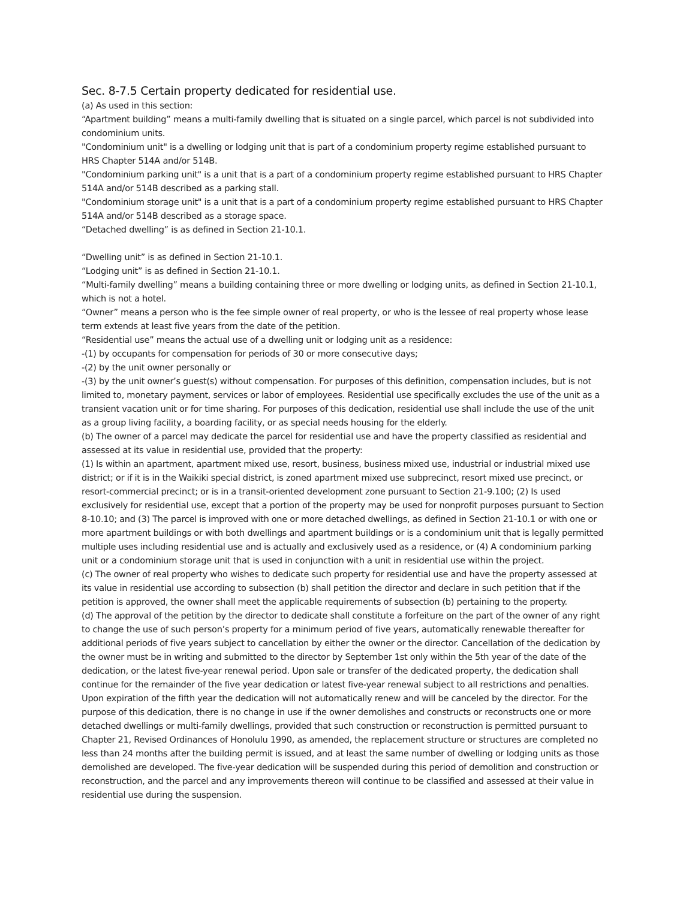Sec. 8-7.5 Certain property dedicated for residential use.
(a) As used in this section:
“Apartment building” means a multi-family dwelling that is situated on a single parcel, which parcel is not subdivided into condominium units.
"Condominium unit" is a dwelling or lodging unit that is part of a condominium property regime established pursuant to HRS Chapter 514A and/or 514B.
"Condominium parking unit" is a unit that is a part of a condominium property regime established pursuant to HRS Chapter 514A and/or 514B described as a parking stall.
"Condominium storage unit" is a unit that is a part of a condominium property regime established pursuant to HRS Chapter 514A and/or 514B described as a storage space.
“Detached dwelling” is as defined in Section 21-10.1.
“Dwelling unit” is as defined in Section 21-10.1.
“Lodging unit” is as defined in Section 21-10.1.
“Multi-family dwelling” means a building containing three or more dwelling or lodging units, as defined in Section 21-10.1, which is not a hotel.
“Owner” means a person who is the fee simple owner of real property, or who is the lessee of real property whose lease term extends at least five years from the date of the petition.
“Residential use” means the actual use of a dwelling unit or lodging unit as a residence:
-(1) by occupants for compensation for periods of 30 or more consecutive days;
-(2) by the unit owner personally or
-(3) by the unit owner’s guest(s) without compensation. For purposes of this definition, compensation includes, but is not limited to, monetary payment, services or labor of employees. Residential use specifically excludes the use of the unit as a transient vacation unit or for time sharing. For purposes of this dedication, residential use shall include the use of the unit as a group living facility, a boarding facility, or as special needs housing for the elderly.
(b) The owner of a parcel may dedicate the parcel for residential use and have the property classified as residential and assessed at its value in residential use, provided that the property:
(1) Is within an apartment, apartment mixed use, resort, business, business mixed use, industrial or industrial mixed use district; or if it is in the Waikiki special district, is zoned apartment mixed use subprecinct, resort mixed use precinct, or resort-commercial precinct; or is in a transit-oriented development zone pursuant to Section 21-9.100; (2) Is used exclusively for residential use, except that a portion of the property may be used for nonprofit purposes pursuant to Section 8-10.10; and (3) The parcel is improved with one or more detached dwellings, as defined in Section 21-10.1 or with one or more apartment buildings or with both dwellings and apartment buildings or is a condominium unit that is legally permitted multiple uses including residential use and is actually and exclusively used as a residence, or (4) A condominium parking unit or a condominium storage unit that is used in conjunction with a unit in residential use within the project.
(c) The owner of real property who wishes to dedicate such property for residential use and have the property assessed at its value in residential use according to subsection (b) shall petition the director and declare in such petition that if the petition is approved, the owner shall meet the applicable requirements of subsection (b) pertaining to the property.
(d) The approval of the petition by the director to dedicate shall constitute a forfeiture on the part of the owner of any right to change the use of such person’s property for a minimum period of five years, automatically renewable thereafter for additional periods of five years subject to cancellation by either the owner or the director. Cancellation of the dedication by the owner must be in writing and submitted to the director by September 1st only within the 5th year of the date of the dedication, or the latest five-year renewal period. Upon sale or transfer of the dedicated property, the dedication shall continue for the remainder of the five year dedication or latest five-year renewal subject to all restrictions and penalties. Upon expiration of the fifth year the dedication will not automatically renew and will be canceled by the director. For the purpose of this dedication, there is no change in use if the owner demolishes and constructs or reconstructs one or more detached dwellings or multi-family dwellings, provided that such construction or reconstruction is permitted pursuant to Chapter 21, Revised Ordinances of Honolulu 1990, as amended, the replacement structure or structures are completed no less than 24 months after the building permit is issued, and at least the same number of dwelling or lodging units as those demolished are developed. The five-year dedication will be suspended during this period of demolition and construction or reconstruction, and the parcel and any improvements thereon will continue to be classified and assessed at their value in residential use during the suspension.